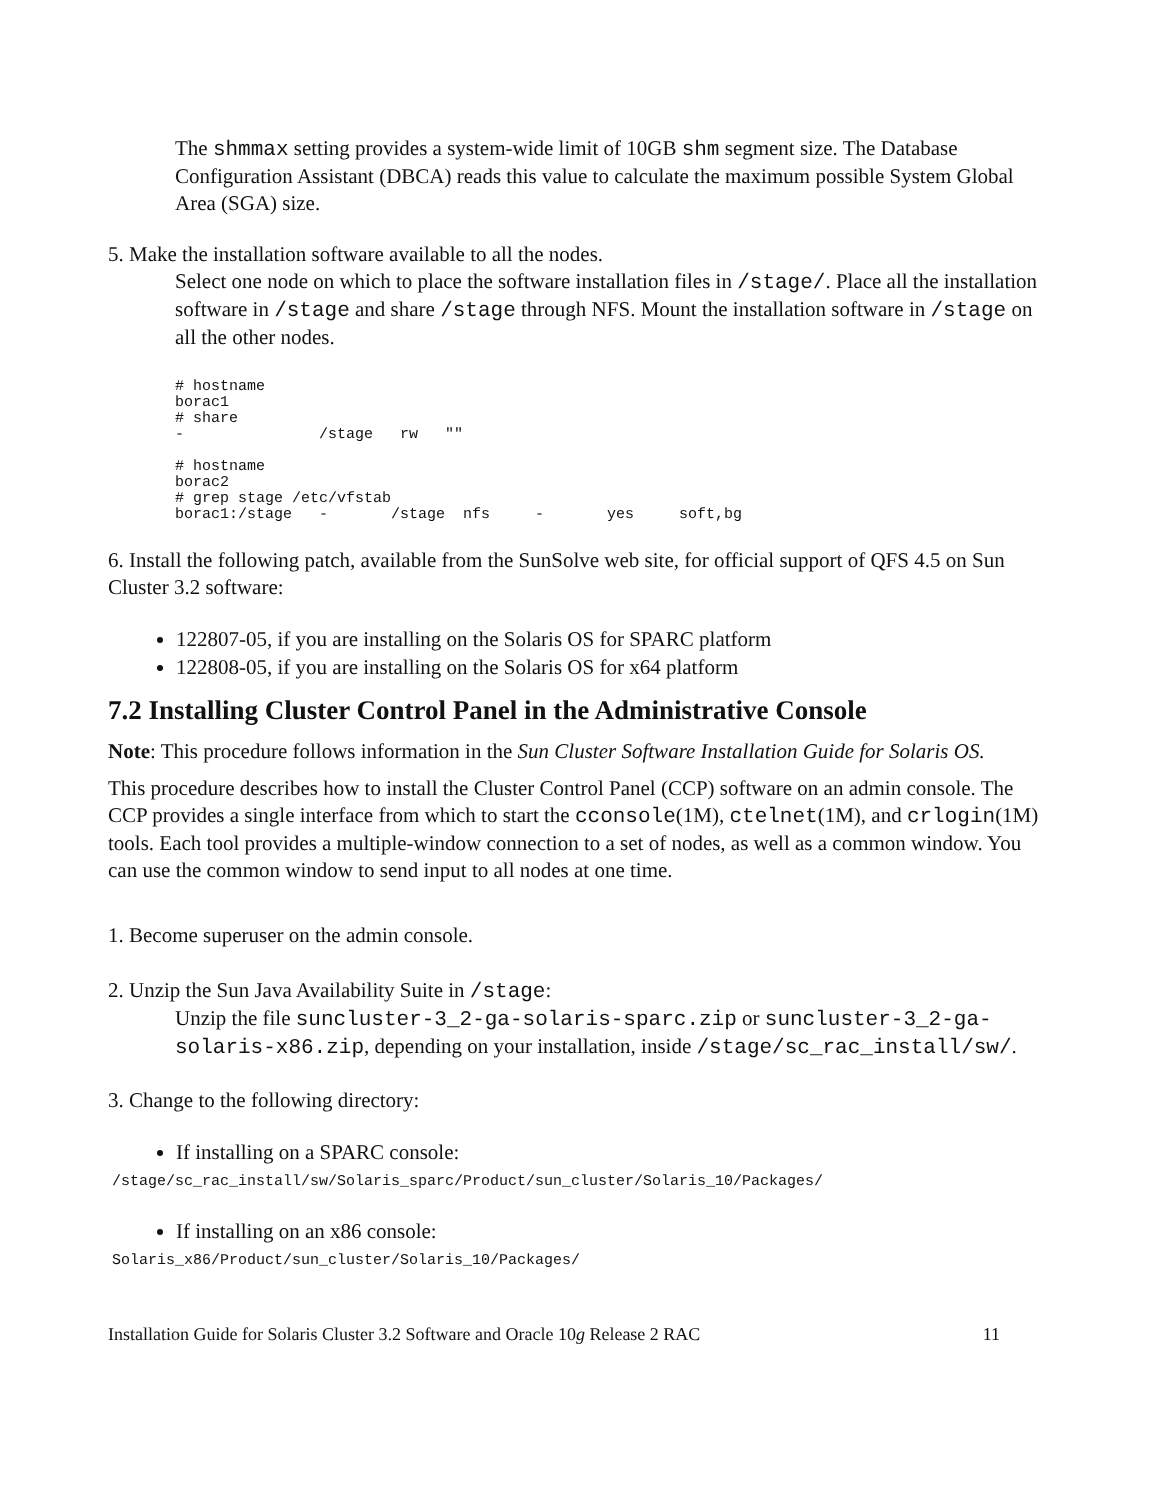The shmmax setting provides a system-wide limit of 10GB shm segment size. The Database Configuration Assistant (DBCA) reads this value to calculate the maximum possible System Global Area (SGA) size.
5. Make the installation software available to all the nodes.
Select one node on which to place the software installation files in /stage/. Place all the installation software in /stage and share /stage through NFS. Mount the installation software in /stage on all the other nodes.
# hostname
borac1
# share
-               /stage   rw   ""

# hostname
borac2
# grep stage /etc/vfstab
borac1:/stage   -       /stage  nfs     -       yes     soft,bg
6. Install the following patch, available from the SunSolve web site, for official support of QFS 4.5 on Sun Cluster 3.2 software:
122807-05, if you are installing on the Solaris OS for SPARC platform
122808-05, if you are installing on the Solaris OS for x64 platform
7.2 Installing Cluster Control Panel in the Administrative Console
Note: This procedure follows information in the Sun Cluster Software Installation Guide for Solaris OS.
This procedure describes how to install the Cluster Control Panel (CCP) software on an admin console. The CCP provides a single interface from which to start the cconsole(1M), ctelnet(1M), and crlogin(1M) tools. Each tool provides a multiple-window connection to a set of nodes, as well as a common window. You can use the common window to send input to all nodes at one time.
1. Become superuser on the admin console.
2. Unzip the Sun Java Availability Suite in /stage:
Unzip the file suncluster-3_2-ga-solaris-sparc.zip or suncluster-3_2-ga-solaris-x86.zip, depending on your installation, inside /stage/sc_rac_install/sw/.
3. Change to the following directory:
If installing on a SPARC console:
/stage/sc_rac_install/sw/Solaris_sparc/Product/sun_cluster/Solaris_10/Packages/
If installing on an x86 console:
Solaris_x86/Product/sun_cluster/Solaris_10/Packages/
Installation Guide for Solaris Cluster 3.2 Software and Oracle 10g Release 2 RAC 11